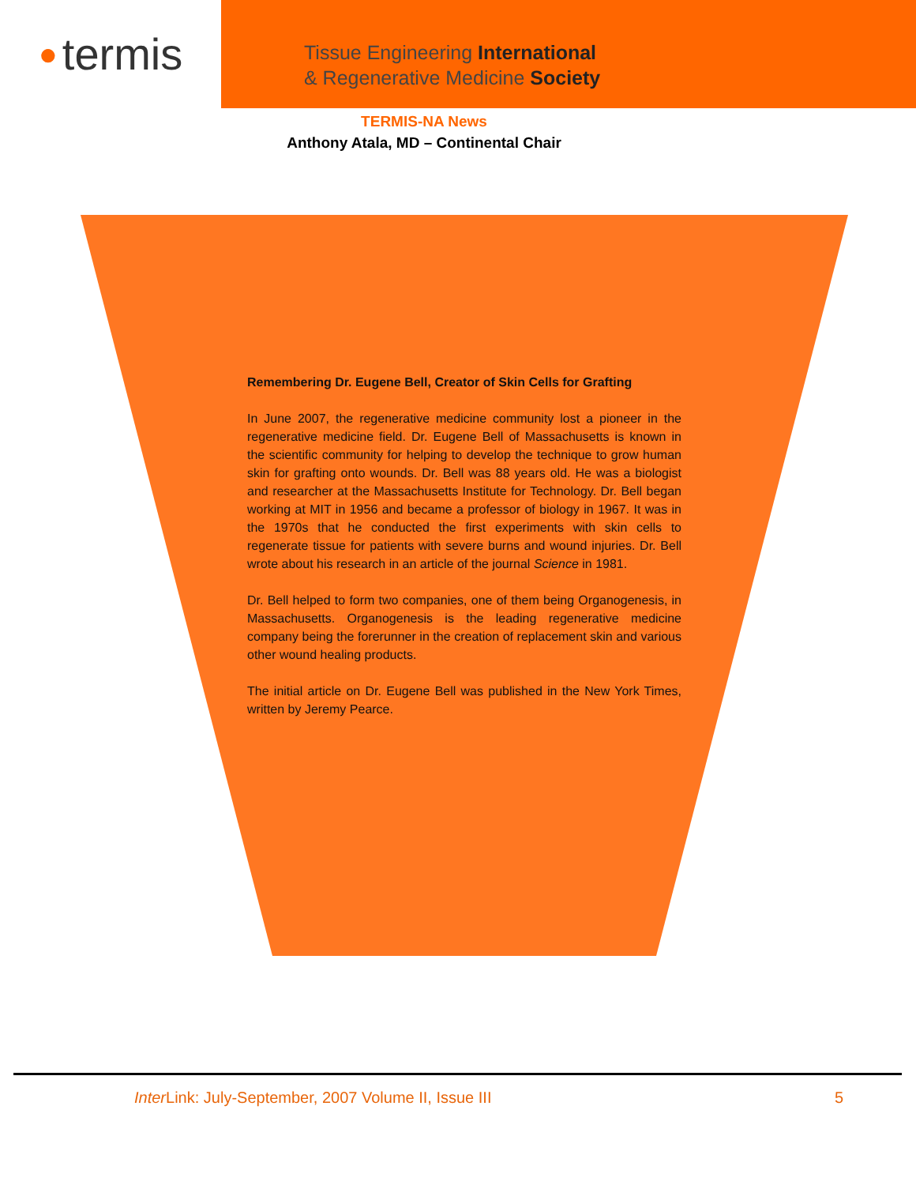● termis
Tissue Engineering International
& Regenerative Medicine Society
TERMIS-NA News
Anthony Atala, MD – Continental Chair
Remembering Dr. Eugene Bell, Creator of Skin Cells for Grafting
In June 2007, the regenerative medicine community lost a pioneer in the regenerative medicine field. Dr. Eugene Bell of Massachusetts is known in the scientific community for helping to develop the technique to grow human skin for grafting onto wounds. Dr. Bell was 88 years old. He was a biologist and researcher at the Massachusetts Institute for Technology. Dr. Bell began working at MIT in 1956 and became a professor of biology in 1967. It was in the 1970s that he conducted the first experiments with skin cells to regenerate tissue for patients with severe burns and wound injuries. Dr. Bell wrote about his research in an article of the journal Science in 1981.
Dr. Bell helped to form two companies, one of them being Organogenesis, in Massachusetts. Organogenesis is the leading regenerative medicine company being the forerunner in the creation of replacement skin and various other wound healing products.
The initial article on Dr. Eugene Bell was published in the New York Times, written by Jeremy Pearce.
Inter Link: July-September, 2007 Volume II, Issue III 5